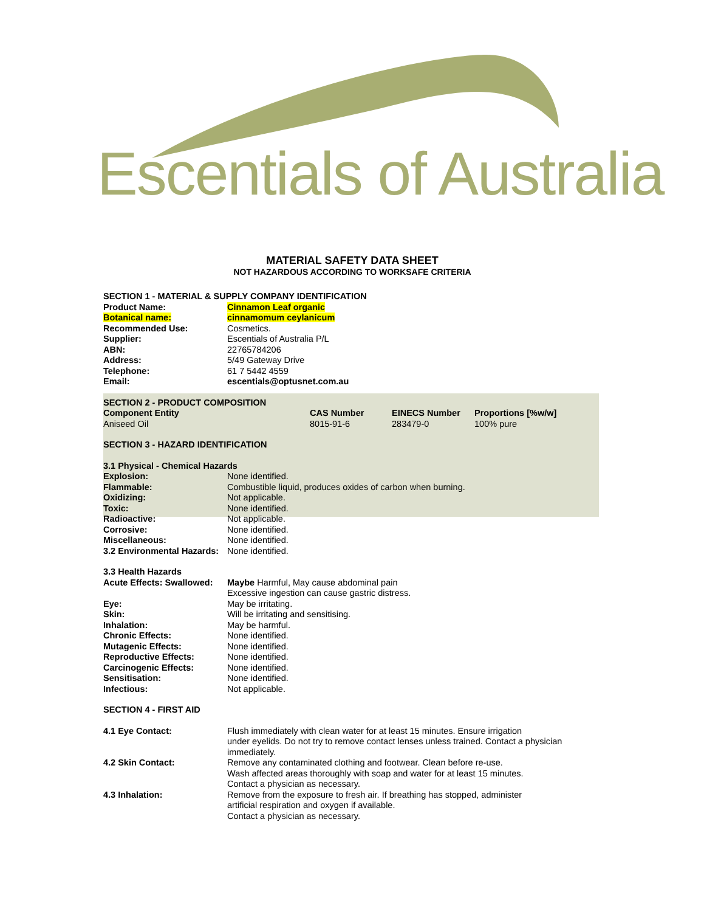Escentials of Australia
MATERIAL SAFETY DATA SHEET
NOT HAZARDOUS ACCORDING TO WORKSAFE CRITERIA
SECTION 1 - MATERIAL & SUPPLY COMPANY IDENTIFICATION
| Product Name: | Cinnamon Leaf organic |
| Botanical name: | cinnamomum ceylanicum |
| Recommended Use: | Cosmetics. |
| Supplier: | Escentials of Australia P/L |
| ABN: | 22765784206 |
| Address: | 5/49 Gateway Drive |
| Telephone: | 61 7 5442 4559 |
| Email: | escentials@optusnet.com.au |
SECTION 2 - PRODUCT COMPOSITION
| Component Entity | CAS Number | EINECS Number | Proportions [%w/w] |
| --- | --- | --- | --- |
| Aniseed Oil | 8015-91-6 | 283479-0 | 100% pure |
SECTION 3 - HAZARD IDENTIFICATION
3.1 Physical - Chemical Hazards
| Explosion: | None identified. |
| Flammable: | Combustible liquid, produces oxides of carbon when burning. |
| Oxidizing: | Not applicable. |
| Toxic: | None identified. |
| Radioactive: | Not applicable. |
| Corrosive: | None identified. |
| Miscellaneous: | None identified. |
| 3.2 Environmental Hazards: | None identified. |
3.3 Health Hazards
| Acute Effects: Swallowed: | Maybe Harmful, May cause abdominal pain Excessive ingestion can cause gastric distress. |
| Eye: | May be irritating. |
| Skin: | Will be irritating and sensitising. |
| Inhalation: | May be harmful. |
| Chronic Effects: | None identified. |
| Mutagenic Effects: | None identified. |
| Reproductive Effects: | None identified. |
| Carcinogenic Effects: | None identified. |
| Sensitisation: | None identified. |
| Infectious: | Not applicable. |
SECTION 4 - FIRST AID
| 4.1 Eye Contact: | Flush immediately with clean water for at least 15 minutes. Ensure irrigation under eyelids. Do not try to remove contact lenses unless trained. Contact a physician immediately. |
| 4.2 Skin Contact: | Remove any contaminated clothing and footwear. Clean before re-use. Wash affected areas thoroughly with soap and water for at least 15 minutes. Contact a physician as necessary. |
| 4.3 Inhalation: | Remove from the exposure to fresh air. If breathing has stopped, administer artificial respiration and oxygen if available. Contact a physician as necessary. |